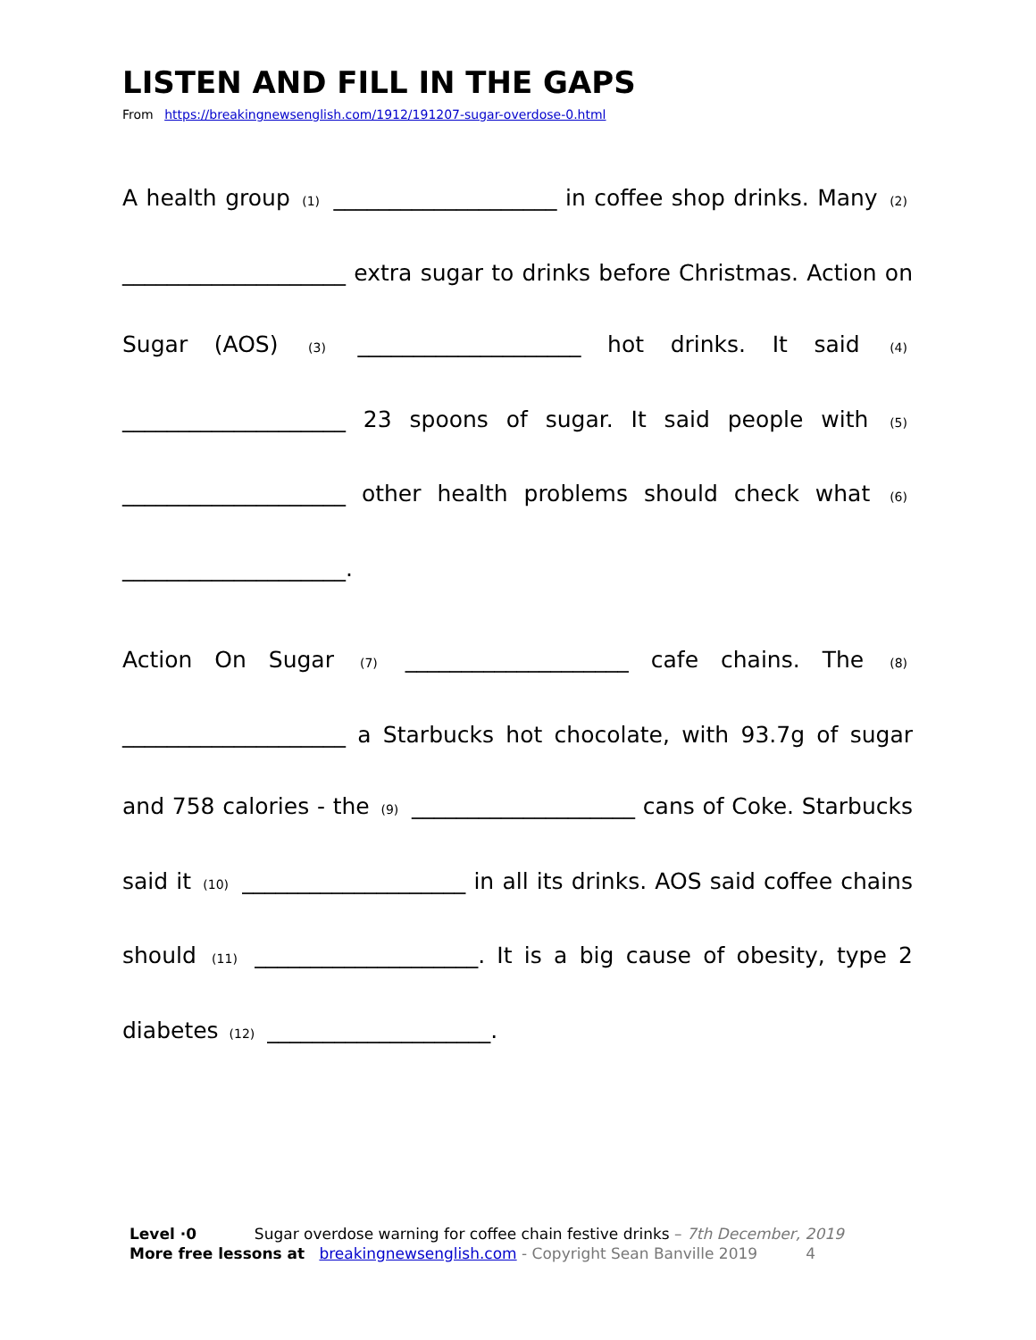LISTEN AND FILL IN THE GAPS
From https://breakingnewsenglish.com/1912/191207-sugar-overdose-0.html
A health group (1) ____________________ in coffee shop drinks. Many (2) ____________________ extra sugar to drinks before Christmas. Action on Sugar (AOS) (3) ____________________ hot drinks. It said (4) ____________________ 23 spoons of sugar. It said people with (5) ____________________ other health problems should check what (6) ____________________.
Action On Sugar (7) ____________________ cafe chains. The (8) ____________________ a Starbucks hot chocolate, with 93.7g of sugar and 758 calories - the (9) ____________________ cans of Coke. Starbucks said it (10) ____________________ in all its drinks. AOS said coffee chains should (11) ____________________. It is a big cause of obesity, type 2 diabetes (12) ____________________.
Level ·0 Sugar overdose warning for coffee chain festive drinks – 7th December, 2019
More free lessons at breakingnewsenglish.com - Copyright Sean Banville 2019 4